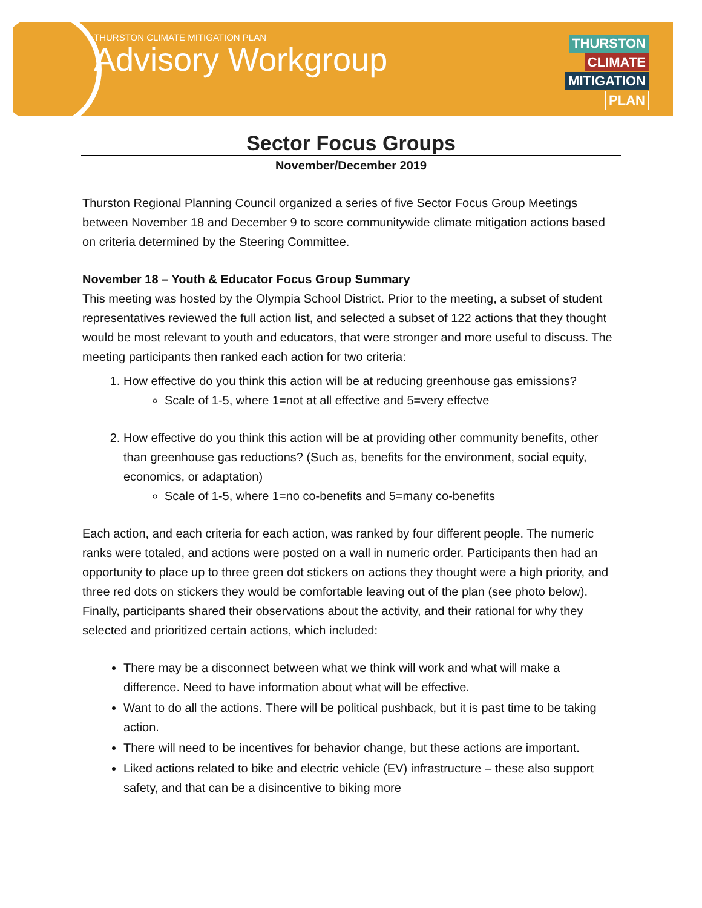THURSTON CLIMATE MITIGATION PLAN
Advisory Workgroup
THURSTON
CLIMATE
MITIGATION
PLAN
Sector Focus Groups
November/December 2019
Thurston Regional Planning Council organized a series of five Sector Focus Group Meetings between November 18 and December 9 to score communitywide climate mitigation actions based on criteria determined by the Steering Committee.
November 18 – Youth & Educator Focus Group Summary
This meeting was hosted by the Olympia School District. Prior to the meeting, a subset of student representatives reviewed the full action list, and selected a subset of 122 actions that they thought would be most relevant to youth and educators, that were stronger and more useful to discuss. The meeting participants then ranked each action for two criteria:
1. How effective do you think this action will be at reducing greenhouse gas emissions?
Scale of 1-5, where 1=not at all effective and 5=very effectve
2. How effective do you think this action will be at providing other community benefits, other than greenhouse gas reductions? (Such as, benefits for the environment, social equity, economics, or adaptation)
Scale of 1-5, where 1=no co-benefits and 5=many co-benefits
Each action, and each criteria for each action, was ranked by four different people. The numeric ranks were totaled, and actions were posted on a wall in numeric order. Participants then had an opportunity to place up to three green dot stickers on actions they thought were a high priority, and three red dots on stickers they would be comfortable leaving out of the plan (see photo below). Finally, participants shared their observations about the activity, and their rational for why they selected and prioritized certain actions, which included:
There may be a disconnect between what we think will work and what will make a difference. Need to have information about what will be effective.
Want to do all the actions. There will be political pushback, but it is past time to be taking action.
There will need to be incentives for behavior change, but these actions are important.
Liked actions related to bike and electric vehicle (EV) infrastructure – these also support safety, and that can be a disincentive to biking more